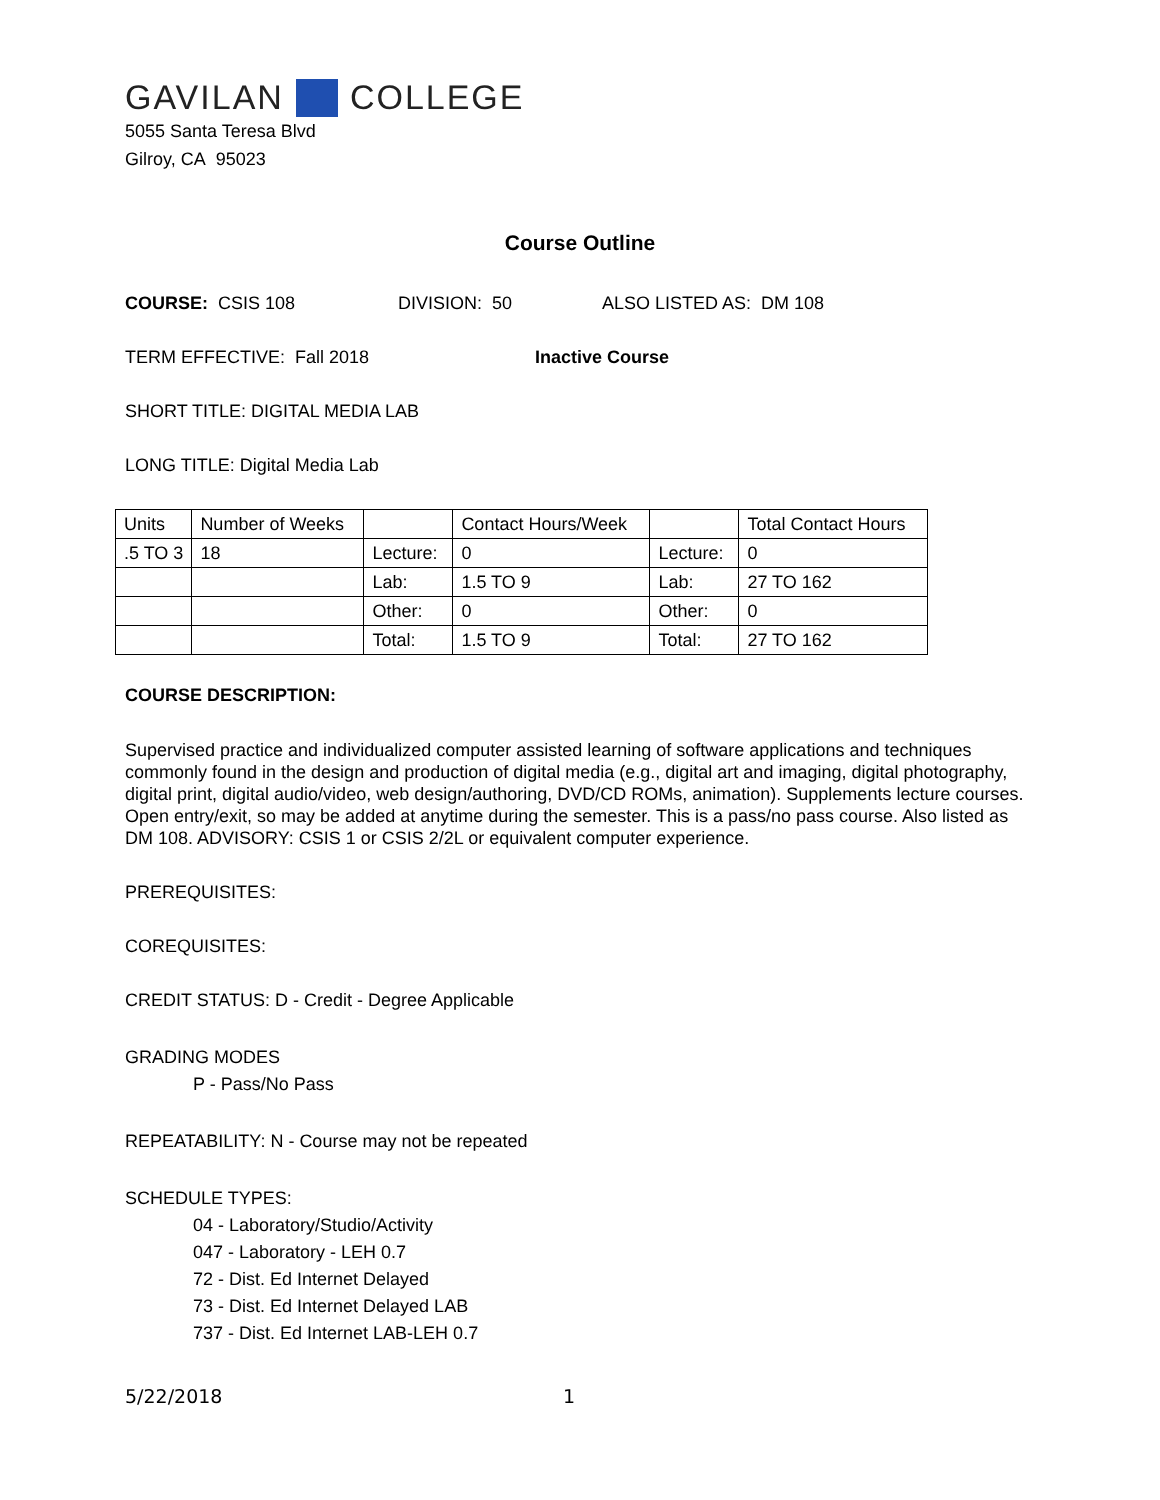GAVILAN COLLEGE
5055 Santa Teresa Blvd
Gilroy, CA 95023
Course Outline
COURSE: CSIS 108 DIVISION: 50 ALSO LISTED AS: DM 108
TERM EFFECTIVE: Fall 2018 Inactive Course
SHORT TITLE: DIGITAL MEDIA LAB
LONG TITLE: Digital Media Lab
| Units | Number of Weeks | | Contact Hours/Week | | Total Contact Hours |
| .5 TO 3 | 18 | Lecture: | 0 | Lecture: | 0 |
| | | Lab: | 1.5 TO 9 | Lab: | 27 TO 162 |
| | | Other: | 0 | Other: | 0 |
| | | Total: | 1.5 TO 9 | Total: | 27 TO 162 |
COURSE DESCRIPTION:
Supervised practice and individualized computer assisted learning of software applications and techniques commonly found in the design and production of digital media (e.g., digital art and imaging, digital photography, digital print, digital audio/video, web design/authoring, DVD/CD ROMs, animation). Supplements lecture courses. Open entry/exit, so may be added at anytime during the semester. This is a pass/no pass course. Also listed as DM 108. ADVISORY: CSIS 1 or CSIS 2/2L or equivalent computer experience.
PREREQUISITES:
COREQUISITES:
CREDIT STATUS: D - Credit - Degree Applicable
GRADING MODES
P - Pass/No Pass
REPEATABILITY: N - Course may not be repeated
SCHEDULE TYPES:
04 - Laboratory/Studio/Activity
047 - Laboratory - LEH 0.7
72 - Dist. Ed Internet Delayed
73 - Dist. Ed Internet Delayed LAB
737 - Dist. Ed Internet LAB-LEH 0.7
5/22/2018 1